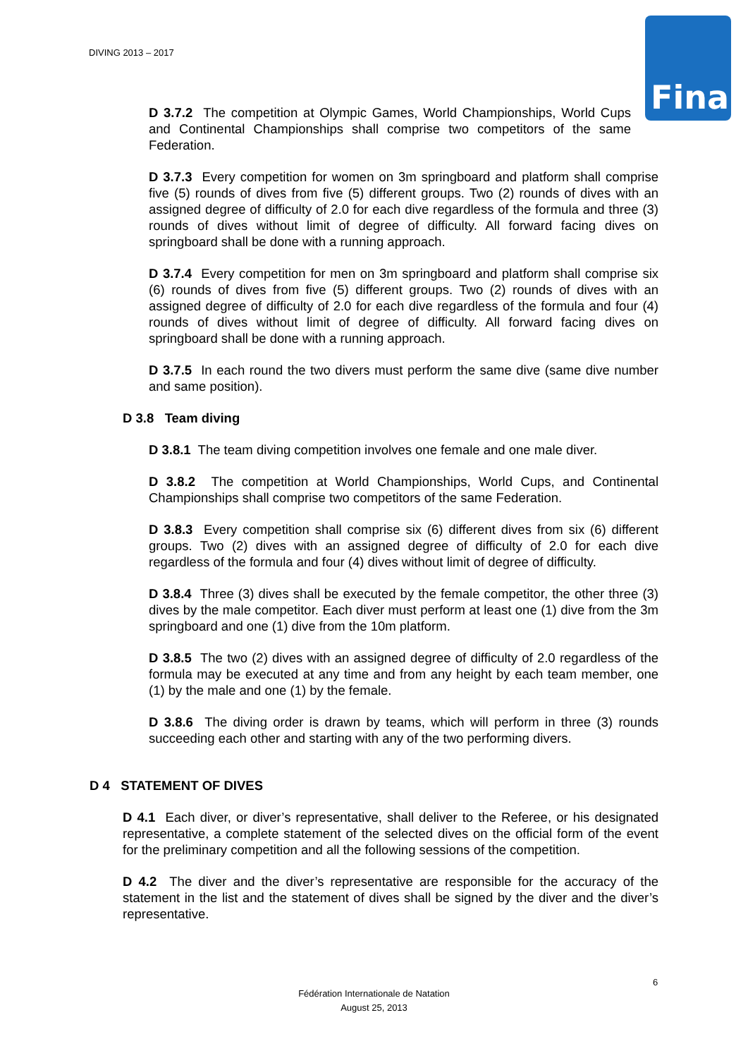DIVING 2013 – 2017
Fina
D 3.7.2 The competition at Olympic Games, World Championships, World Cups and Continental Championships shall comprise two competitors of the same Federation.
D 3.7.3 Every competition for women on 3m springboard and platform shall comprise five (5) rounds of dives from five (5) different groups. Two (2) rounds of dives with an assigned degree of difficulty of 2.0 for each dive regardless of the formula and three (3) rounds of dives without limit of degree of difficulty. All forward facing dives on springboard shall be done with a running approach.
D 3.7.4 Every competition for men on 3m springboard and platform shall comprise six (6) rounds of dives from five (5) different groups. Two (2) rounds of dives with an assigned degree of difficulty of 2.0 for each dive regardless of the formula and four (4) rounds of dives without limit of degree of difficulty. All forward facing dives on springboard shall be done with a running approach.
D 3.7.5 In each round the two divers must perform the same dive (same dive number and same position).
D 3.8 Team diving
D 3.8.1 The team diving competition involves one female and one male diver.
D 3.8.2 The competition at World Championships, World Cups, and Continental Championships shall comprise two competitors of the same Federation.
D 3.8.3 Every competition shall comprise six (6) different dives from six (6) different groups. Two (2) dives with an assigned degree of difficulty of 2.0 for each dive regardless of the formula and four (4) dives without limit of degree of difficulty.
D 3.8.4 Three (3) dives shall be executed by the female competitor, the other three (3) dives by the male competitor. Each diver must perform at least one (1) dive from the 3m springboard and one (1) dive from the 10m platform.
D 3.8.5 The two (2) dives with an assigned degree of difficulty of 2.0 regardless of the formula may be executed at any time and from any height by each team member, one (1) by the male and one (1) by the female.
D 3.8.6 The diving order is drawn by teams, which will perform in three (3) rounds succeeding each other and starting with any of the two performing divers.
D 4 STATEMENT OF DIVES
D 4.1 Each diver, or diver’s representative, shall deliver to the Referee, or his designated representative, a complete statement of the selected dives on the official form of the event for the preliminary competition and all the following sessions of the competition.
D 4.2 The diver and the diver’s representative are responsible for the accuracy of the statement in the list and the statement of dives shall be signed by the diver and the diver’s representative.
6
Fédération Internationale de Natation
August 25, 2013